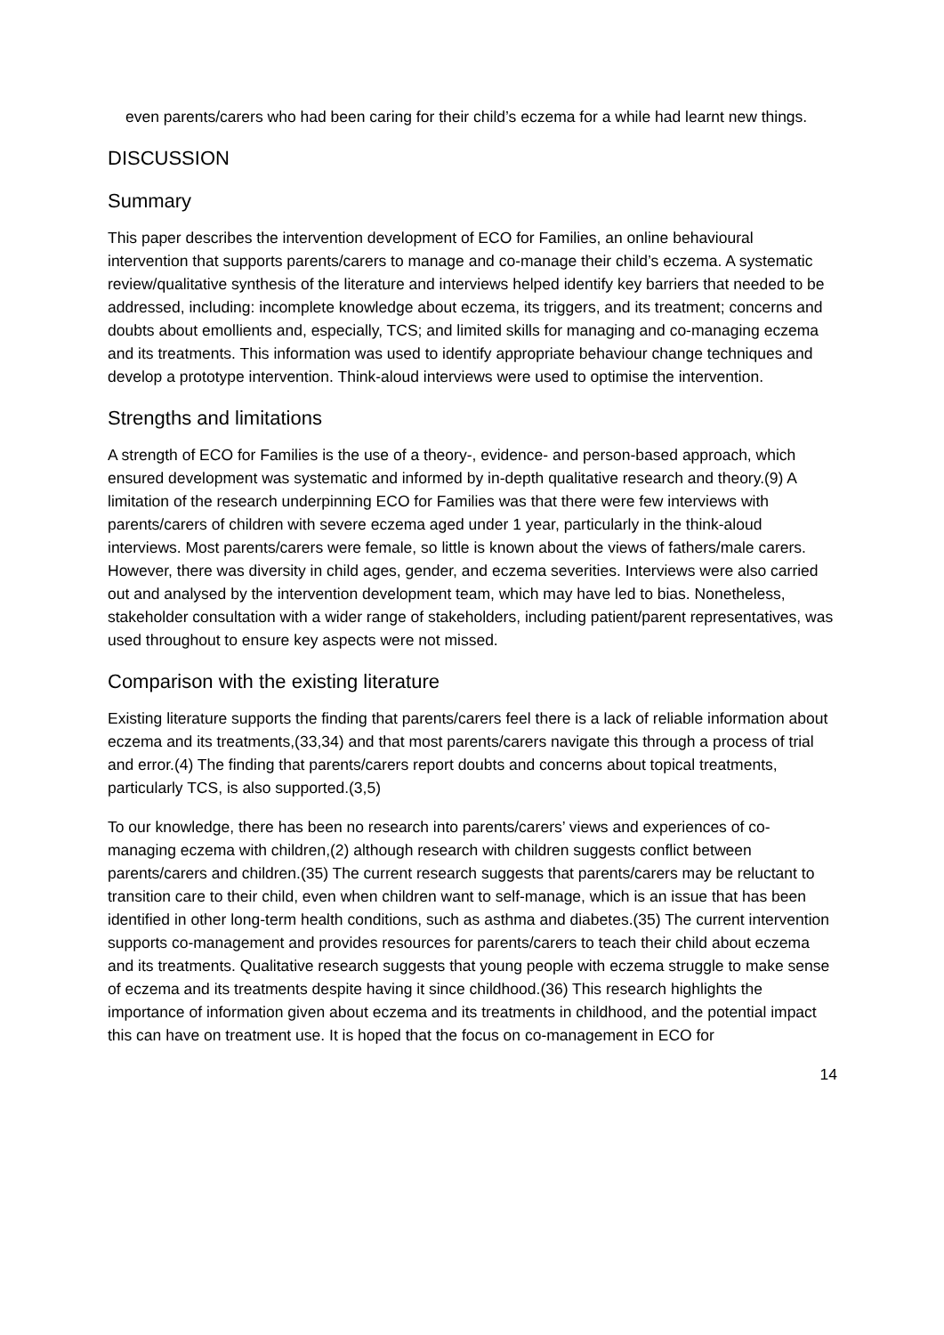even parents/carers who had been caring for their child’s eczema for a while had learnt new things.
DISCUSSION
Summary
This paper describes the intervention development of ECO for Families, an online behavioural intervention that supports parents/carers to manage and co-manage their child’s eczema. A systematic review/qualitative synthesis of the literature and interviews helped identify key barriers that needed to be addressed, including: incomplete knowledge about eczema, its triggers, and its treatment; concerns and doubts about emollients and, especially, TCS; and limited skills for managing and co-managing eczema and its treatments. This information was used to identify appropriate behaviour change techniques and develop a prototype intervention. Think-aloud interviews were used to optimise the intervention.
Strengths and limitations
A strength of ECO for Families is the use of a theory-, evidence- and person-based approach, which ensured development was systematic and informed by in-depth qualitative research and theory.(9) A limitation of the research underpinning ECO for Families was that there were few interviews with parents/carers of children with severe eczema aged under 1 year, particularly in the think-aloud interviews. Most parents/carers were female, so little is known about the views of fathers/male carers. However, there was diversity in child ages, gender, and eczema severities. Interviews were also carried out and analysed by the intervention development team, which may have led to bias. Nonetheless, stakeholder consultation with a wider range of stakeholders, including patient/parent representatives, was used throughout to ensure key aspects were not missed.
Comparison with the existing literature
Existing literature supports the finding that parents/carers feel there is a lack of reliable information about eczema and its treatments,(33,34) and that most parents/carers navigate this through a process of trial and error.(4) The finding that parents/carers report doubts and concerns about topical treatments, particularly TCS, is also supported.(3,5)
To our knowledge, there has been no research into parents/carers’ views and experiences of co-managing eczema with children,(2) although research with children suggests conflict between parents/carers and children.(35) The current research suggests that parents/carers may be reluctant to transition care to their child, even when children want to self-manage, which is an issue that has been identified in other long-term health conditions, such as asthma and diabetes.(35) The current intervention supports co-management and provides resources for parents/carers to teach their child about eczema and its treatments. Qualitative research suggests that young people with eczema struggle to make sense of eczema and its treatments despite having it since childhood.(36) This research highlights the importance of information given about eczema and its treatments in childhood, and the potential impact this can have on treatment use. It is hoped that the focus on co-management in ECO for
14